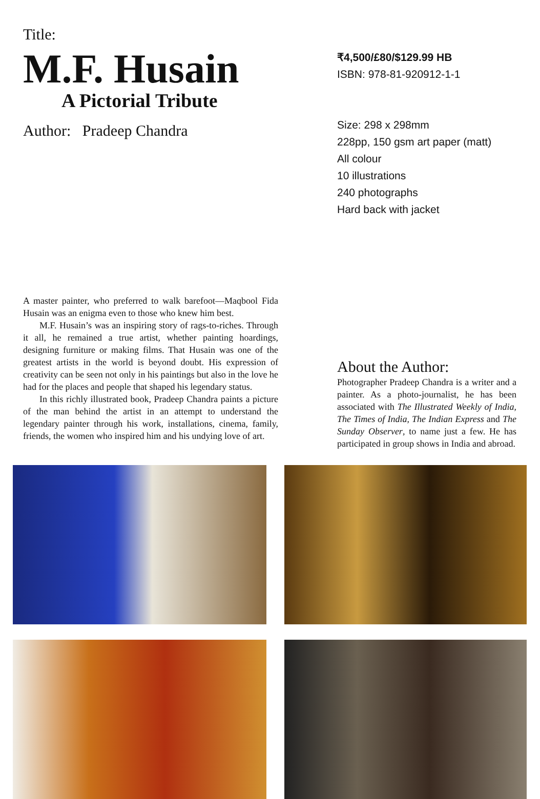Title:
M.F. Husain
A Pictorial Tribute
Author: Pradeep Chandra
₹4,500/£80/$129.99 HB
ISBN: 978-81-920912-1-1
Size: 298 x 298mm
228pp, 150 gsm art paper (matt)
All colour
10 illustrations
240 photographs
Hard back with jacket
A master painter, who preferred to walk barefoot—Maqbool Fida Husain was an enigma even to those who knew him best.
M.F. Husain’s was an inspiring story of rags-to-riches. Through it all, he remained a true artist, whether painting hoardings, designing furniture or making films. That Husain was one of the greatest artists in the world is beyond doubt. His expression of creativity can be seen not only in his paintings but also in the love he had for the places and people that shaped his legendary status.
In this richly illustrated book, Pradeep Chandra paints a picture of the man behind the artist in an attempt to understand the legendary painter through his work, installations, cinema, family, friends, the women who inspired him and his undying love of art.
About the Author:
Photographer Pradeep Chandra is a writer and a painter. As a photo-journalist, he has been associated with The Illustrated Weekly of India, The Times of India, The Indian Express and The Sunday Observer, to name just a few. He has participated in group shows in India and abroad.